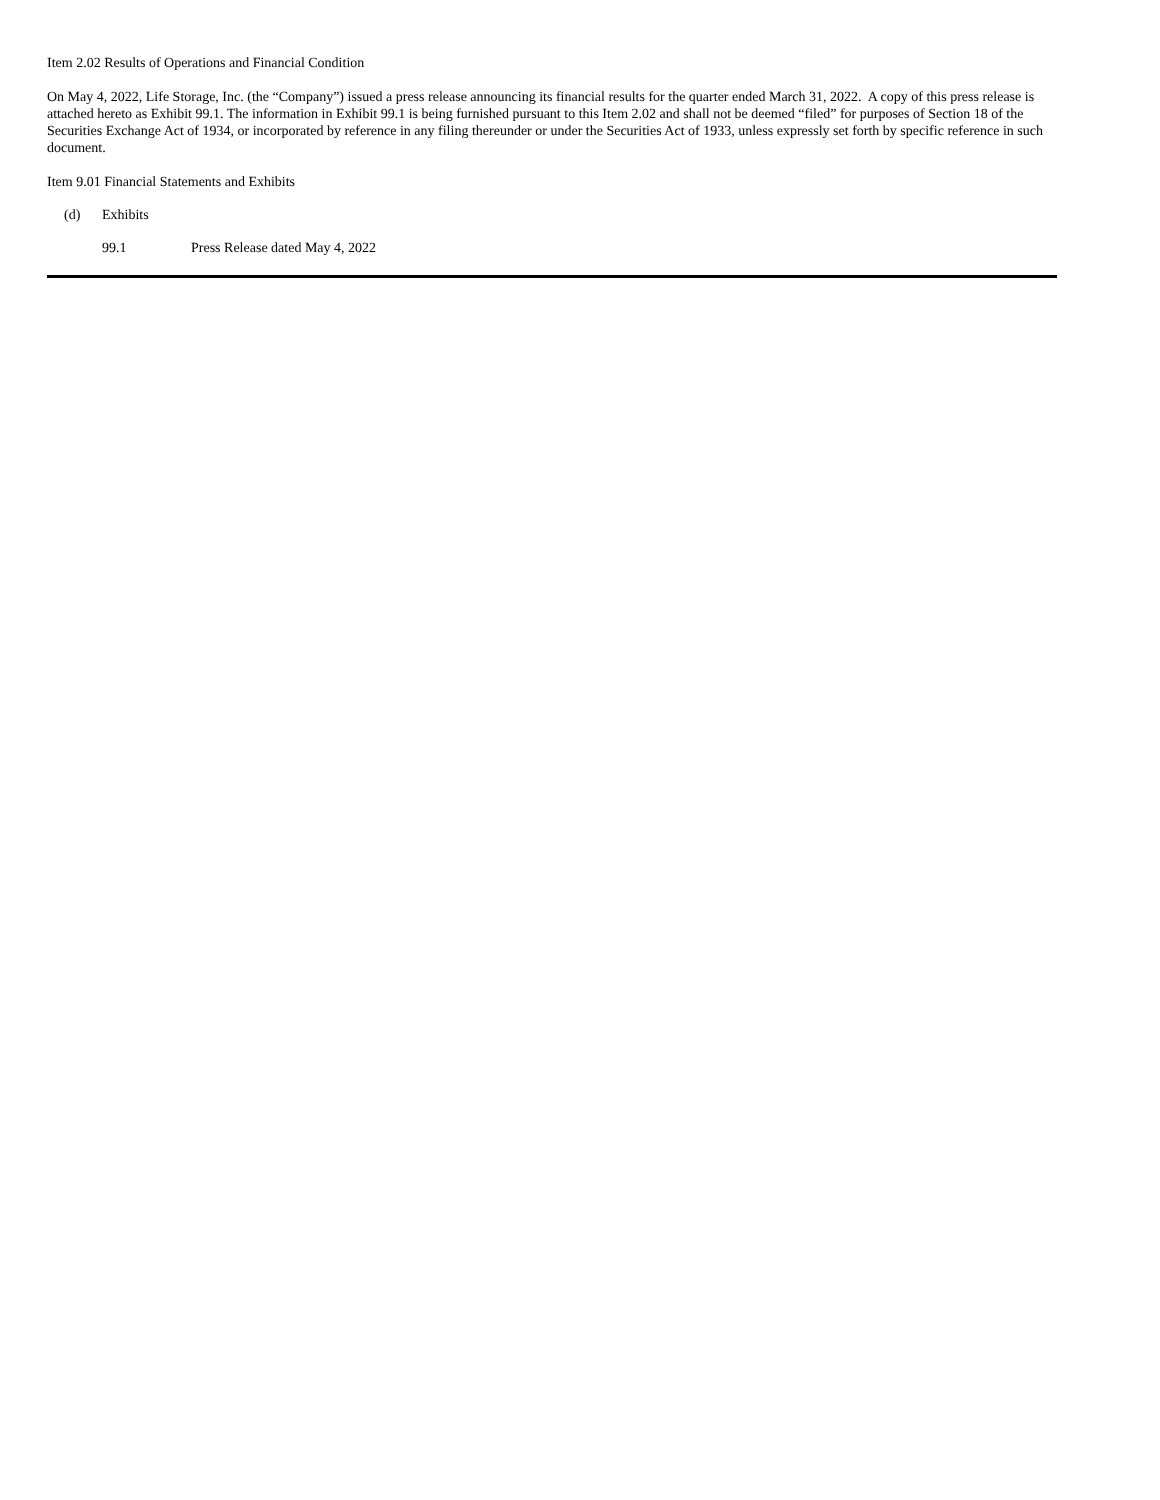Item 2.02 Results of Operations and Financial Condition
On May 4, 2022, Life Storage, Inc. (the “Company”) issued a press release announcing its financial results for the quarter ended March 31, 2022. A copy of this press release is attached hereto as Exhibit 99.1. The information in Exhibit 99.1 is being furnished pursuant to this Item 2.02 and shall not be deemed “filed” for purposes of Section 18 of the Securities Exchange Act of 1934, or incorporated by reference in any filing thereunder or under the Securities Act of 1933, unless expressly set forth by specific reference in such document.
Item 9.01 Financial Statements and Exhibits
(d) Exhibits
99.1 Press Release dated May 4, 2022